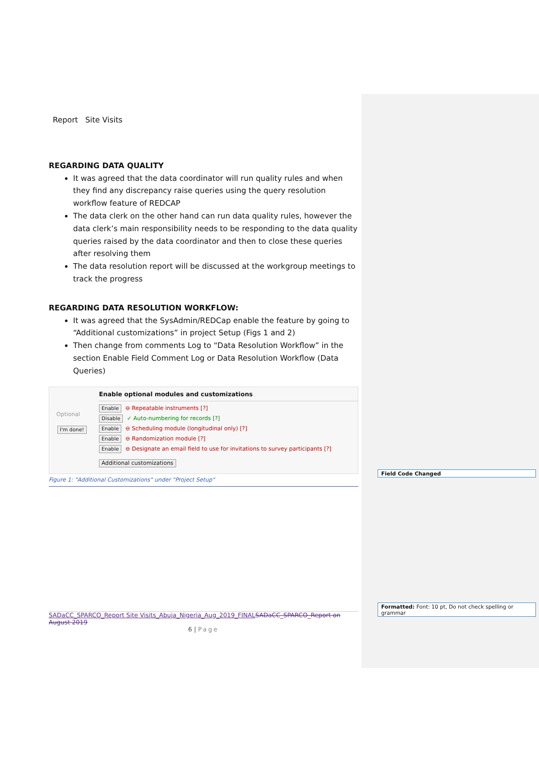Report Site Visits
REGARDING DATA QUALITY
It was agreed that the data coordinator will run quality rules and when they find any discrepancy raise queries using the query resolution workflow feature of REDCAP
The data clerk on the other hand can run data quality rules, however the data clerk’s main responsibility needs to be responding to the data quality queries raised by the data coordinator and then to close these queries after resolving them
The data resolution report will be discussed at the workgroup meetings to track the progress
REGARDING DATA RESOLUTION WORKFLOW:
It was agreed that the SysAdmin/REDCap enable the feature by going to “Additional customizations” in project Setup (Figs 1 and 2)
Then change from comments Log to “Data Resolution Workflow” in the section Enable Field Comment Log or Data Resolution Workflow (Data Queries)
Optional
I'm done!
Enable optional modules and customizations
Enable ⊖ Repeatable instruments [?]
Disable ✓ Auto-numbering for records [?]
Enable ⊖ Scheduling module (longitudinal only) [?]
Enable ⊖ Randomization module [?]
Enable ⊖ Designate an email field to use for invitations to survey participants [?]
Additional customizations
Figure 1: "Additional Customizations" under "Project Setup"
Field Code Changed
Formatted: Font: 10 pt, Do not check spelling or grammar
SADaCC_SPARCO_Report Site Visits_Abuja_Nigeria_Aug_2019_FINAL SADaCC_SPARCO_Report on August 2019
6 | Page